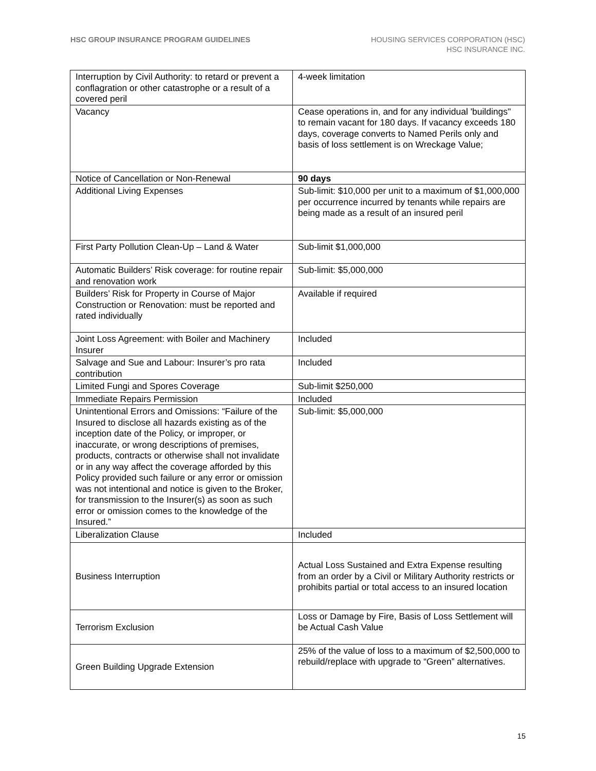HSC GROUP INSURANCE PROGRAM GUIDELINES
HOUSING SERVICES CORPORATION (HSC)
HSC INSURANCE INC.
| Interruption by Civil Authority: to retard or prevent a conflagration or other catastrophe or a result of a covered peril | 4-week limitation |
| Vacancy | Cease operations in, and for any individual 'buildings" to remain vacant for 180 days. If vacancy exceeds 180 days, coverage converts to Named Perils only and basis of loss settlement is on Wreckage Value; |
| Notice of Cancellation or Non-Renewal | 90 days |
| Additional Living Expenses | Sub-limit: $10,000 per unit to a maximum of $1,000,000 per occurrence incurred by tenants while repairs are being made as a result of an insured peril |
| First Party Pollution Clean-Up – Land & Water | Sub-limit $1,000,000 |
| Automatic Builders’ Risk coverage: for routine repair and renovation work | Sub-limit: $5,000,000 |
| Builders’ Risk for Property in Course of Major Construction or Renovation: must be reported and rated individually | Available if required |
| Joint Loss Agreement: with Boiler and Machinery Insurer | Included |
| Salvage and Sue and Labour: Insurer’s pro rata contribution | Included |
| Limited Fungi and Spores Coverage | Sub-limit $250,000 |
| Immediate Repairs Permission | Included |
| Unintentional Errors and Omissions: “Failure of the Insured to disclose all hazards existing as of the inception date of the Policy, or improper, or inaccurate, or wrong descriptions of premises, products, contracts or otherwise shall not invalidate or in any way affect the coverage afforded by this Policy provided such failure or any error or omission was not intentional and notice is given to the Broker, for transmission to the Insurer(s) as soon as such error or omission comes to the knowledge of the Insured.” | Sub-limit: $5,000,000 |
| Liberalization Clause | Included |
| Business Interruption | Actual Loss Sustained and Extra Expense resulting from an order by a Civil or Military Authority restricts or prohibits partial or total access to an insured location |
| Terrorism Exclusion | Loss or Damage by Fire, Basis of Loss Settlement will be Actual Cash Value |
| Green Building Upgrade Extension | 25% of the value of loss to a maximum of $2,500,000 to rebuild/replace with upgrade to “Green” alternatives. |
15